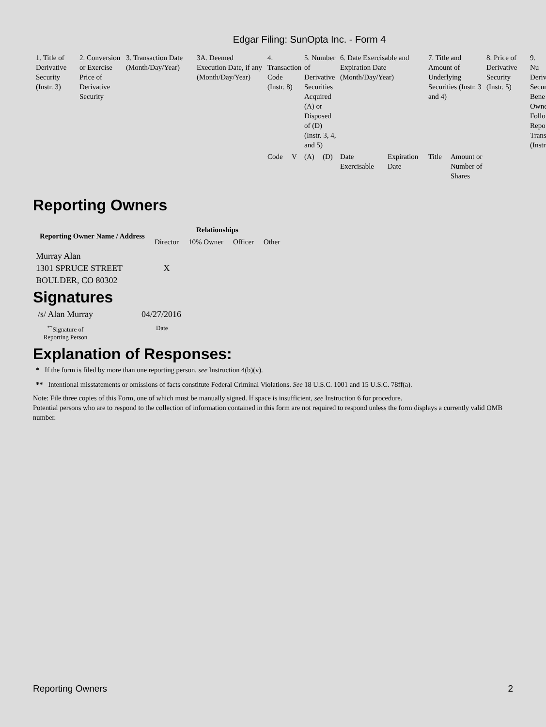Edgar Filing: SunOpta Inc. - Form 4
| 1. Title of Derivative Security (Instr. 3) | 2. Conversion or Exercise Price of Derivative Security | 3. Transaction Date (Month/Day/Year) | 3A. Deemed Execution Date, if any (Month/Day/Year) | 4. Transaction Code (Instr. 8) | | 5. Number of Derivative Securities Acquired (A) or Disposed of (D) (Instr. 3, 4, and 5) | | 6. Date Exercisable and Expiration Date (Month/Day/Year) | | 7. Title and Amount of Underlying Securities (Instr. 3 and 4) | | 8. Price of Derivative Security (Instr. 5) | 9. Nu Deriv Secur Bene Owne Follo Repo Trans (Instr |
| | | | | Code | V | (A) | (D) | Date Exercisable | Expiration Date | Title | Amount or Number of Shares | | |
Reporting Owners
| Reporting Owner Name / Address | Relationships | | | |
| --- | --- | --- | --- | --- |
| | Director | 10% Owner | Officer | Other |
| Murray Alan 1301 SPRUCE STREET BOULDER, CO 80302 | X | | | |
Signatures
| /s/ Alan Murray | 04/27/2016 |
| <sup>**</sup> Signature of Reporting Person | Date |
Explanation of Responses:
* If the form is filed by more than one reporting person, see Instruction 4(b)(v).
** Intentional misstatements or omissions of facts constitute Federal Criminal Violations. See 18 U.S.C. 1001 and 15 U.S.C. 78ff(a).
Note: File three copies of this Form, one of which must be manually signed. If space is insufficient, see Instruction 6 for procedure.
Potential persons who are to respond to the collection of information contained in this form are not required to respond unless the form displays a currently valid OMB number.
Reporting Owners 2